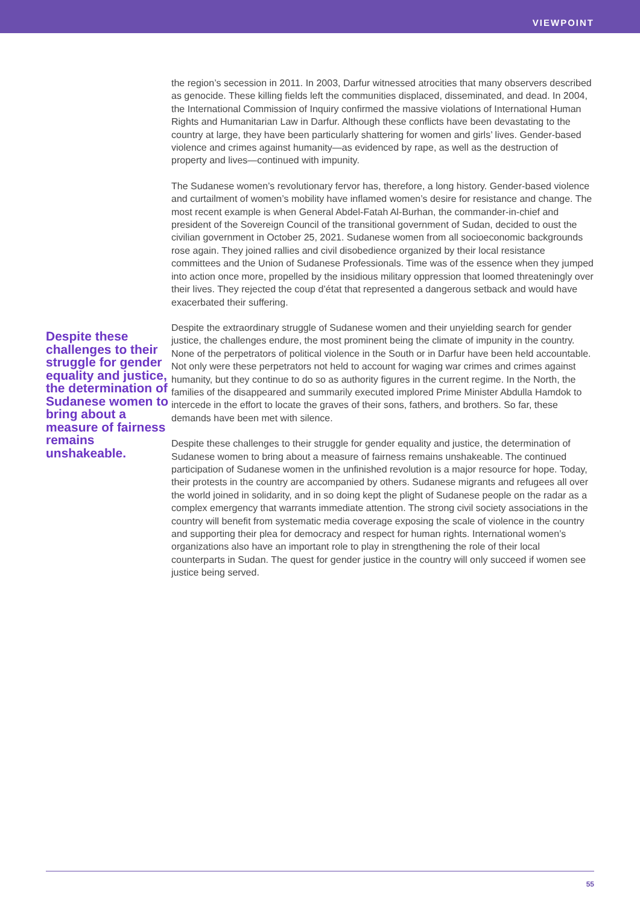VIEWPOINT
Despite these challenges to their struggle for gender equality and justice, the determination of Sudanese women to bring about a measure of fairness remains unshakeable.
the region’s secession in 2011. In 2003, Darfur witnessed atrocities that many observers described as genocide. These killing fields left the communities displaced, disseminated, and dead. In 2004, the International Commission of Inquiry confirmed the massive violations of International Human Rights and Humanitarian Law in Darfur. Although these conflicts have been devastating to the country at large, they have been particularly shattering for women and girls’ lives. Gender-based violence and crimes against humanity—as evidenced by rape, as well as the destruction of property and lives—continued with impunity.
The Sudanese women’s revolutionary fervor has, therefore, a long history. Gender-based violence and curtailment of women’s mobility have inflamed women’s desire for resistance and change. The most recent example is when General Abdel-Fatah Al-Burhan, the commander-in-chief and president of the Sovereign Council of the transitional government of Sudan, decided to oust the civilian government in October 25, 2021. Sudanese women from all socioeconomic backgrounds rose again. They joined rallies and civil disobedience organized by their local resistance committees and the Union of Sudanese Professionals. Time was of the essence when they jumped into action once more, propelled by the insidious military oppression that loomed threateningly over their lives. They rejected the coup d’état that represented a dangerous setback and would have exacerbated their suffering.
Despite the extraordinary struggle of Sudanese women and their unyielding search for gender justice, the challenges endure, the most prominent being the climate of impunity in the country. None of the perpetrators of political violence in the South or in Darfur have been held accountable. Not only were these perpetrators not held to account for waging war crimes and crimes against humanity, but they continue to do so as authority figures in the current regime. In the North, the families of the disappeared and summarily executed implored Prime Minister Abdulla Hamdok to intercede in the effort to locate the graves of their sons, fathers, and brothers. So far, these demands have been met with silence.
Despite these challenges to their struggle for gender equality and justice, the determination of Sudanese women to bring about a measure of fairness remains unshakeable. The continued participation of Sudanese women in the unfinished revolution is a major resource for hope. Today, their protests in the country are accompanied by others. Sudanese migrants and refugees all over the world joined in solidarity, and in so doing kept the plight of Sudanese people on the radar as a complex emergency that warrants immediate attention. The strong civil society associations in the country will benefit from systematic media coverage exposing the scale of violence in the country and supporting their plea for democracy and respect for human rights. International women’s organizations also have an important role to play in strengthening the role of their local counterparts in Sudan. The quest for gender justice in the country will only succeed if women see justice being served.
55